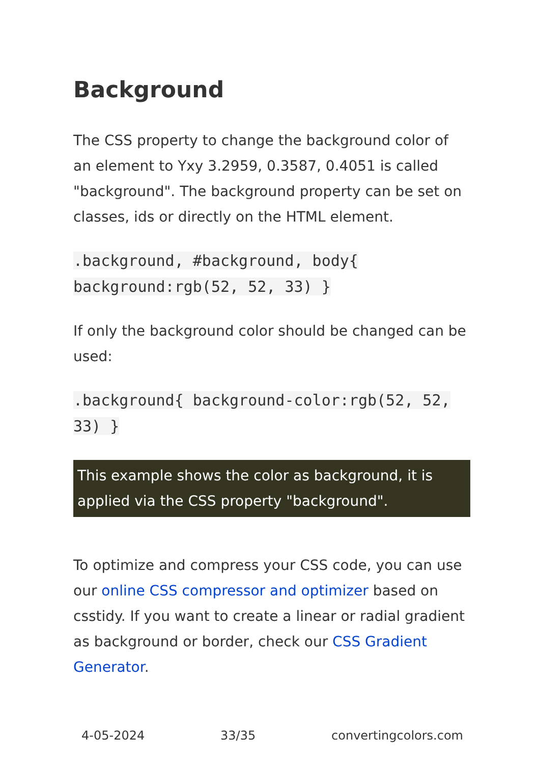Background
The CSS property to change the background color of an element to Yxy 3.2959, 0.3587, 0.4051 is called "background". The background property can be set on classes, ids or directly on the HTML element.
.background, #background, body{ background:rgb(52, 52, 33) }
If only the background color should be changed can be used:
.background{ background-color:rgb(52, 52, 33) }
This example shows the color as background, it is applied via the CSS property "background".
To optimize and compress your CSS code, you can use our online CSS compressor and optimizer based on csstidy. If you want to create a linear or radial gradient as background or border, check our CSS Gradient Generator.
4-05-2024 33/35 convertingcolors.com